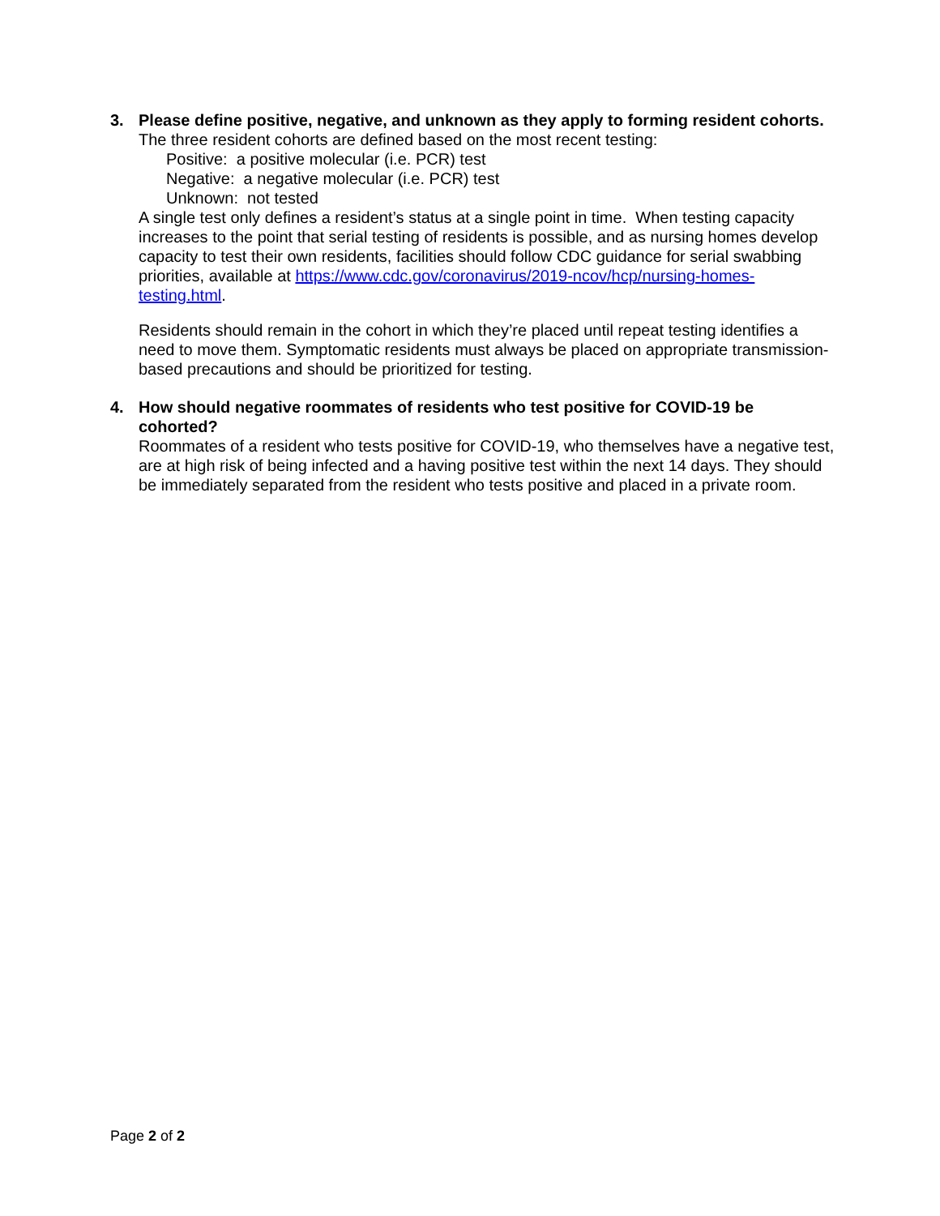3. Please define positive, negative, and unknown as they apply to forming resident cohorts.
The three resident cohorts are defined based on the most recent testing:
Positive: a positive molecular (i.e. PCR) test
Negative: a negative molecular (i.e. PCR) test
Unknown: not tested
A single test only defines a resident’s status at a single point in time. When testing capacity increases to the point that serial testing of residents is possible, and as nursing homes develop capacity to test their own residents, facilities should follow CDC guidance for serial swabbing priorities, available at https://www.cdc.gov/coronavirus/2019-ncov/hcp/nursing-homes-testing.html.
Residents should remain in the cohort in which they’re placed until repeat testing identifies a need to move them. Symptomatic residents must always be placed on appropriate transmission-based precautions and should be prioritized for testing.
4. How should negative roommates of residents who test positive for COVID-19 be cohorted?
Roommates of a resident who tests positive for COVID-19, who themselves have a negative test, are at high risk of being infected and a having positive test within the next 14 days. They should be immediately separated from the resident who tests positive and placed in a private room.
Page 2 of 2